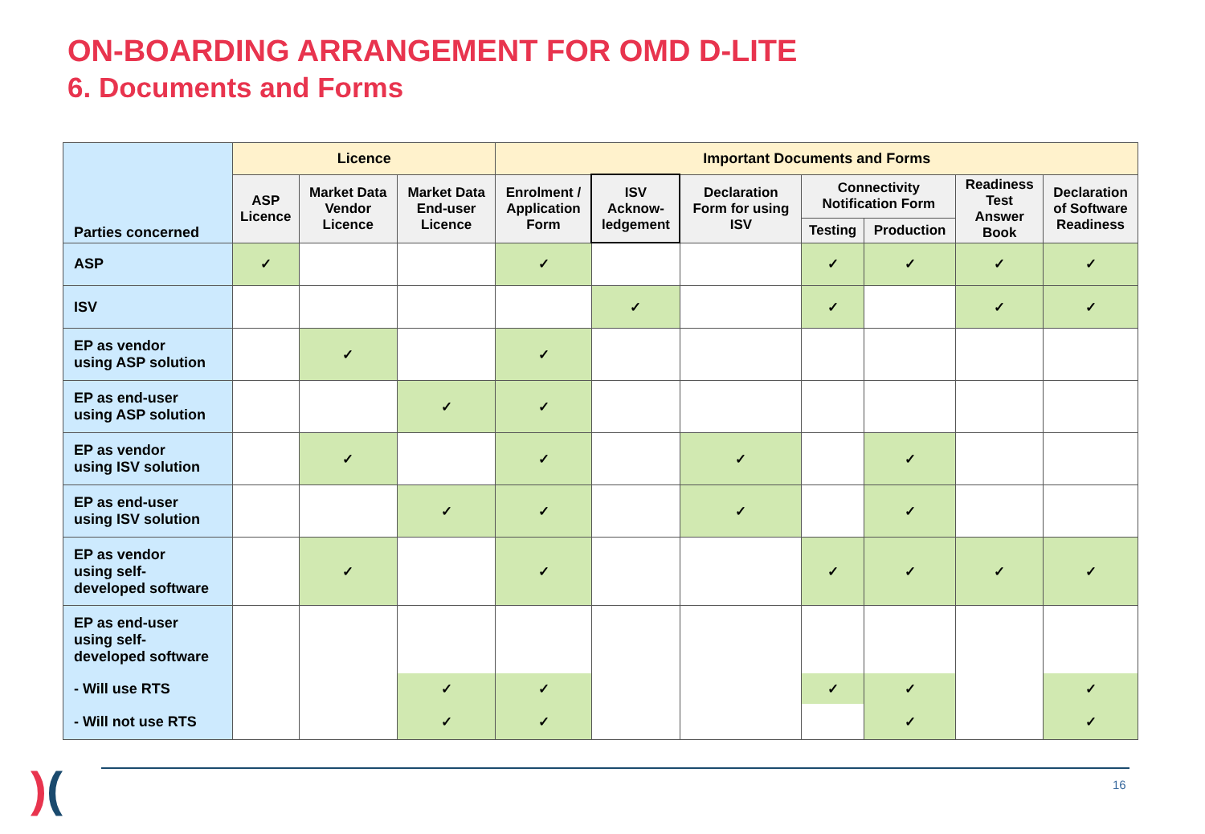ON-BOARDING ARRANGEMENT FOR OMD D-LITE
6. Documents and Forms
| Parties concerned | Licence | | | Important Documents and Forms | | | | | | |
| --- | --- | --- | --- | --- | --- | --- | --- | --- | --- | --- |
| | ASP Licence | Market Data Vendor Licence | Market Data End-user Licence | Enrolment / Application Form | ISV Acknow- ledgement | Declaration Form for using ISV | Connectivity Notification Form | | Readiness Test Answer Book | Declaration of Software Readiness |
| | | | | | | | Testing | Production | | |
| ASP | ✓ | | | ✓ | | | ✓ | ✓ | ✓ | ✓ |
| ISV | | | | | ✓ | | ✓ | | ✓ | ✓ |
| EP as vendor using ASP solution | | ✓ | | ✓ | | | | | | |
| EP as end-user using ASP solution | | | ✓ | ✓ | | | | | | |
| EP as vendor using ISV solution | | ✓ | | ✓ | | ✓ | | ✓ | | |
| EP as end-user using ISV solution | | | ✓ | ✓ | | ✓ | | ✓ | | |
| EP as vendor using self- developed software | | ✓ | | ✓ | | | ✓ | ✓ | ✓ | ✓ |
| EP as end-user using self- developed software | | | | | | | | | | |
| - Will use RTS | | | ✓ | ✓ | | | ✓ | ✓ | | ✓ |
| - Will not use RTS | | | ✓ | ✓ | | | | ✓ | | ✓ |
)(
16